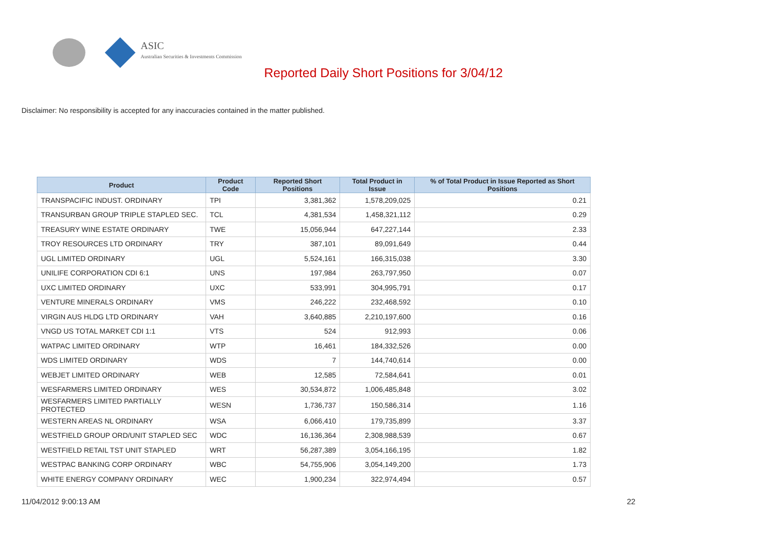ASIC
Australian Securities & Investments Commission
Reported Daily Short Positions for 3/04/12
Disclaimer: No responsibility is accepted for any inaccuracies contained in the matter published.
| Product | Product Code | Reported Short Positions | Total Product in Issue | % of Total Product in Issue Reported as Short Positions |
| --- | --- | --- | --- | --- |
| TRANSPACIFIC INDUST. ORDINARY | TPI | 3,381,362 | 1,578,209,025 | 0.21 |
| TRANSURBAN GROUP TRIPLE STAPLED SEC. | TCL | 4,381,534 | 1,458,321,112 | 0.29 |
| TREASURY WINE ESTATE ORDINARY | TWE | 15,056,944 | 647,227,144 | 2.33 |
| TROY RESOURCES LTD ORDINARY | TRY | 387,101 | 89,091,649 | 0.44 |
| UGL LIMITED ORDINARY | UGL | 5,524,161 | 166,315,038 | 3.30 |
| UNILIFE CORPORATION CDI 6:1 | UNS | 197,984 | 263,797,950 | 0.07 |
| UXC LIMITED ORDINARY | UXC | 533,991 | 304,995,791 | 0.17 |
| VENTURE MINERALS ORDINARY | VMS | 246,222 | 232,468,592 | 0.10 |
| VIRGIN AUS HLDG LTD ORDINARY | VAH | 3,640,885 | 2,210,197,600 | 0.16 |
| VNGD US TOTAL MARKET CDI 1:1 | VTS | 524 | 912,993 | 0.06 |
| WATPAC LIMITED ORDINARY | WTP | 16,461 | 184,332,526 | 0.00 |
| WDS LIMITED ORDINARY | WDS | 7 | 144,740,614 | 0.00 |
| WEBJET LIMITED ORDINARY | WEB | 12,585 | 72,584,641 | 0.01 |
| WESFARMERS LIMITED ORDINARY | WES | 30,534,872 | 1,006,485,848 | 3.02 |
| WESFARMERS LIMITED PARTIALLY PROTECTED | WESN | 1,736,737 | 150,586,314 | 1.16 |
| WESTERN AREAS NL ORDINARY | WSA | 6,066,410 | 179,735,899 | 3.37 |
| WESTFIELD GROUP ORD/UNIT STAPLED SEC | WDC | 16,136,364 | 2,308,988,539 | 0.67 |
| WESTFIELD RETAIL TST UNIT STAPLED | WRT | 56,287,389 | 3,054,166,195 | 1.82 |
| WESTPAC BANKING CORP ORDINARY | WBC | 54,755,906 | 3,054,149,200 | 1.73 |
| WHITE ENERGY COMPANY ORDINARY | WEC | 1,900,234 | 322,974,494 | 0.57 |
11/04/2012 9:00:13 AM 22